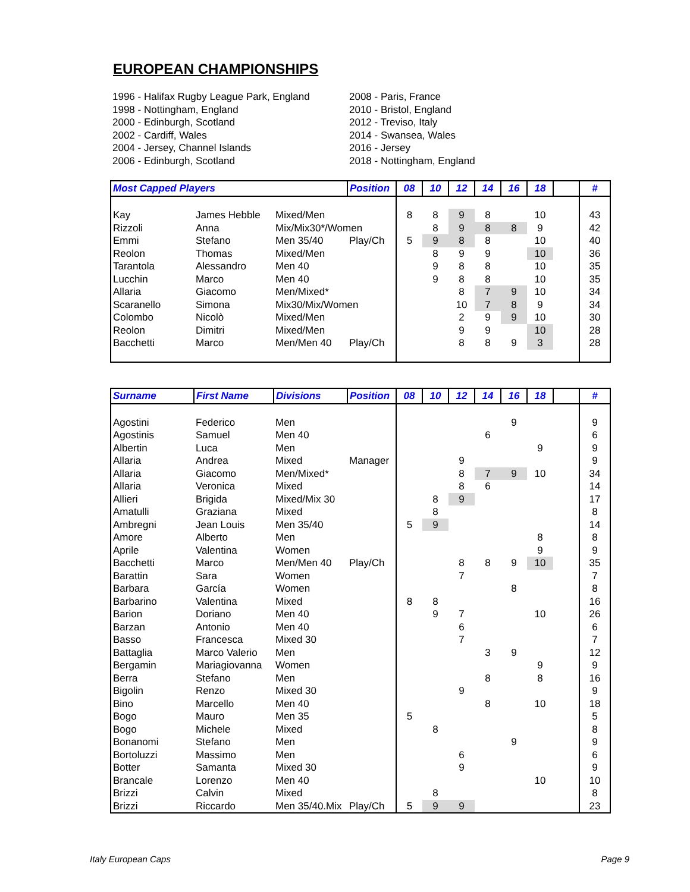EUROPEAN CHAMPIONSHIPS
1996 - Halifax Rugby League Park, England
1998 - Nottingham, England
2000 - Edinburgh, Scotland
2002 - Cardiff, Wales
2004 - Jersey, Channel Islands
2006 - Edinburgh, Scotland
2008 - Paris, France
2010 - Bristol, England
2012 - Treviso, Italy
2014 - Swansea, Wales
2016 - Jersey
2018 - Nottingham, England
| Most Capped Players | | | Position | 08 | 10 | 12 | 14 | 16 | 18 | | # |
| --- | --- | --- | --- | --- | --- | --- | --- | --- | --- | --- | --- |
| Kay | James Hebble | Mixed/Men | | 8 | 8 | 9 | 8 | | 10 | | 43 |
| Rizzoli | Anna | Mix/Mix30*/Women | | | 8 | 9 | 8 | 8 | 9 | | 42 |
| Emmi | Stefano | Men 35/40 | Play/Ch | 5 | 9 | 8 | 8 | | 10 | | 40 |
| Reolon | Thomas | Mixed/Men | | | 8 | 9 | 9 | | 10 | | 36 |
| Tarantola | Alessandro | Men 40 | | | 9 | 8 | 8 | | 10 | | 35 |
| Lucchin | Marco | Men 40 | | | 9 | 8 | 8 | | 10 | | 35 |
| Allaria | Giacomo | Men/Mixed* | | | | 8 | 7 | 9 | 10 | | 34 |
| Scaranello | Simona | Mix30/Mix/Women | | | | 10 | 7 | 8 | 9 | | 34 |
| Colombo | Nicolò | Mixed/Men | | | | 2 | 9 | 9 | 10 | | 30 |
| Reolon | Dimitri | Mixed/Men | | | | 9 | 9 | | 10 | | 28 |
| Bacchetti | Marco | Men/Men 40 | Play/Ch | | | 8 | 8 | 9 | 3 | | 28 |
| Surname | First Name | Divisions | Position | 08 | 10 | 12 | 14 | 16 | 18 | | # |
| --- | --- | --- | --- | --- | --- | --- | --- | --- | --- | --- | --- |
| Agostini | Federico | Men | | | | | | 9 | | | 9 |
| Agostinis | Samuel | Men 40 | | | | | 6 | | | | 6 |
| Albertin | Luca | Men | | | | | | | 9 | | 9 |
| Allaria | Andrea | Mixed | Manager | | | 9 | | | | | 9 |
| Allaria | Giacomo | Men/Mixed* | | | | 8 | 7 | 9 | 10 | | 34 |
| Allaria | Veronica | Mixed | | | | 8 | 6 | | | | 14 |
| Allieri | Brigida | Mixed/Mix 30 | | | 8 | 9 | | | | | 17 |
| Amatulli | Graziana | Mixed | | | 8 | | | | | | 8 |
| Ambregni | Jean Louis | Men 35/40 | | 5 | 9 | | | | | | 14 |
| Amore | Alberto | Men | | | | | | | 8 | | 8 |
| Aprile | Valentina | Women | | | | | | | 9 | | 9 |
| Bacchetti | Marco | Men/Men 40 | Play/Ch | | | 8 | 8 | 9 | 10 | | 35 |
| Barattin | Sara | Women | | | | 7 | | | | | 7 |
| Barbara | García | Women | | | | | | 8 | | | 8 |
| Barbarino | Valentina | Mixed | | 8 | 8 | | | | | | 16 |
| Barion | Doriano | Men 40 | | | 9 | 7 | | | 10 | | 26 |
| Barzan | Antonio | Men 40 | | | | 6 | | | | | 6 |
| Basso | Francesca | Mixed 30 | | | | 7 | | | | | 7 |
| Battaglia | Marco Valerio | Men | | | | | 3 | 9 | | | 12 |
| Bergamin | Mariagiovanna | Women | | | | | | | 9 | | 9 |
| Berra | Stefano | Men | | | | | 8 | | 8 | | 16 |
| Bigolin | Renzo | Mixed 30 | | | | 9 | | | | | 9 |
| Bino | Marcello | Men 40 | | | | | 8 | | 10 | | 18 |
| Bogo | Mauro | Men 35 | | 5 | | | | | | | 5 |
| Bogo | Michele | Mixed | | | 8 | | | | | | 8 |
| Bonanomi | Stefano | Men | | | | | | 9 | | | 9 |
| Bortoluzzi | Massimo | Men | | | | 6 | | | | | 6 |
| Botter | Samanta | Mixed 30 | | | | 9 | | | | | 9 |
| Brancale | Lorenzo | Men 40 | | | | | | | 10 | | 10 |
| Brizzi | Calvin | Mixed | | | 8 | | | | | | 8 |
| Brizzi | Riccardo | Men 35/40.Mix | Play/Ch | 5 | 9 | 9 | | | | | 23 |
Italy European Caps Page 9